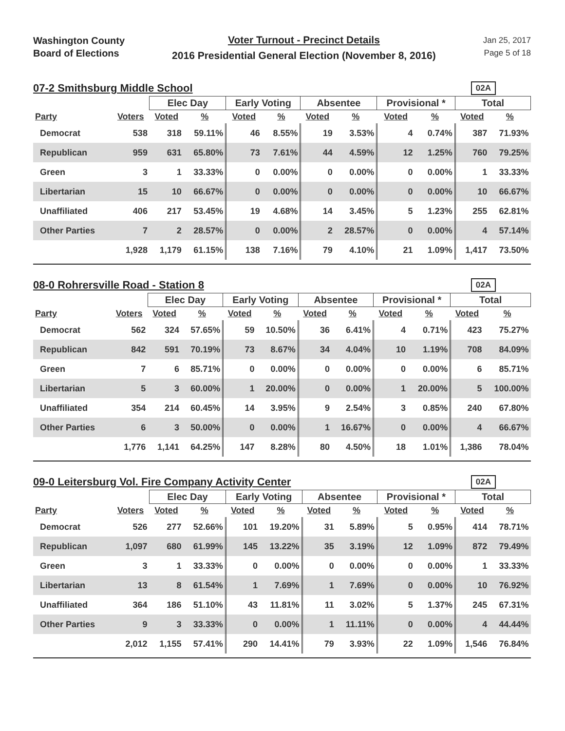Washington County
Board of Elections
Voter Turnout - Precinct Details
2016 Presidential General Election (November 8, 2016)
Jan 25, 2017
Page 5 of 18
07-2 Smithsburg Middle School
02A
| | | Elec Day | | Early Voting | | Absentee | | Provisional * | | Total | |
| --- | --- | --- | --- | --- | --- | --- | --- | --- | --- | --- | --- |
| Party | Voters | Voted | % | Voted | % | Voted | % | Voted | % | Voted | % |
| Democrat | 538 | 318 | 59.11% | 46 | 8.55% | 19 | 3.53% | 4 | 0.74% | 387 | 71.93% |
| Republican | 959 | 631 | 65.80% | 73 | 7.61% | 44 | 4.59% | 12 | 1.25% | 760 | 79.25% |
| Green | 3 | 1 | 33.33% | 0 | 0.00% | 0 | 0.00% | 0 | 0.00% | 1 | 33.33% |
| Libertarian | 15 | 10 | 66.67% | 0 | 0.00% | 0 | 0.00% | 0 | 0.00% | 10 | 66.67% |
| Unaffiliated | 406 | 217 | 53.45% | 19 | 4.68% | 14 | 3.45% | 5 | 1.23% | 255 | 62.81% |
| Other Parties | 7 | 2 | 28.57% | 0 | 0.00% | 2 | 28.57% | 0 | 0.00% | 4 | 57.14% |
| | 1,928 | 1,179 | 61.15% | 138 | 7.16% | 79 | 4.10% | 21 | 1.09% | 1,417 | 73.50% |
08-0 Rohrersville Road - Station 8
02A
| | | Elec Day | | Early Voting | | Absentee | | Provisional * | | Total | |
| --- | --- | --- | --- | --- | --- | --- | --- | --- | --- | --- | --- |
| Party | Voters | Voted | % | Voted | % | Voted | % | Voted | % | Voted | % |
| Democrat | 562 | 324 | 57.65% | 59 | 10.50% | 36 | 6.41% | 4 | 0.71% | 423 | 75.27% |
| Republican | 842 | 591 | 70.19% | 73 | 8.67% | 34 | 4.04% | 10 | 1.19% | 708 | 84.09% |
| Green | 7 | 6 | 85.71% | 0 | 0.00% | 0 | 0.00% | 0 | 0.00% | 6 | 85.71% |
| Libertarian | 5 | 3 | 60.00% | 1 | 20.00% | 0 | 0.00% | 1 | 20.00% | 5 | 100.00% |
| Unaffiliated | 354 | 214 | 60.45% | 14 | 3.95% | 9 | 2.54% | 3 | 0.85% | 240 | 67.80% |
| Other Parties | 6 | 3 | 50.00% | 0 | 0.00% | 1 | 16.67% | 0 | 0.00% | 4 | 66.67% |
| | 1,776 | 1,141 | 64.25% | 147 | 8.28% | 80 | 4.50% | 18 | 1.01% | 1,386 | 78.04% |
09-0 Leitersburg Vol. Fire Company Activity Center
02A
| | | Elec Day | | Early Voting | | Absentee | | Provisional * | | Total | |
| --- | --- | --- | --- | --- | --- | --- | --- | --- | --- | --- | --- |
| Party | Voters | Voted | % | Voted | % | Voted | % | Voted | % | Voted | % |
| Democrat | 526 | 277 | 52.66% | 101 | 19.20% | 31 | 5.89% | 5 | 0.95% | 414 | 78.71% |
| Republican | 1,097 | 680 | 61.99% | 145 | 13.22% | 35 | 3.19% | 12 | 1.09% | 872 | 79.49% |
| Green | 3 | 1 | 33.33% | 0 | 0.00% | 0 | 0.00% | 0 | 0.00% | 1 | 33.33% |
| Libertarian | 13 | 8 | 61.54% | 1 | 7.69% | 1 | 7.69% | 0 | 0.00% | 10 | 76.92% |
| Unaffiliated | 364 | 186 | 51.10% | 43 | 11.81% | 11 | 3.02% | 5 | 1.37% | 245 | 67.31% |
| Other Parties | 9 | 3 | 33.33% | 0 | 0.00% | 1 | 11.11% | 0 | 0.00% | 4 | 44.44% |
| | 2,012 | 1,155 | 57.41% | 290 | 14.41% | 79 | 3.93% | 22 | 1.09% | 1,546 | 76.84% |